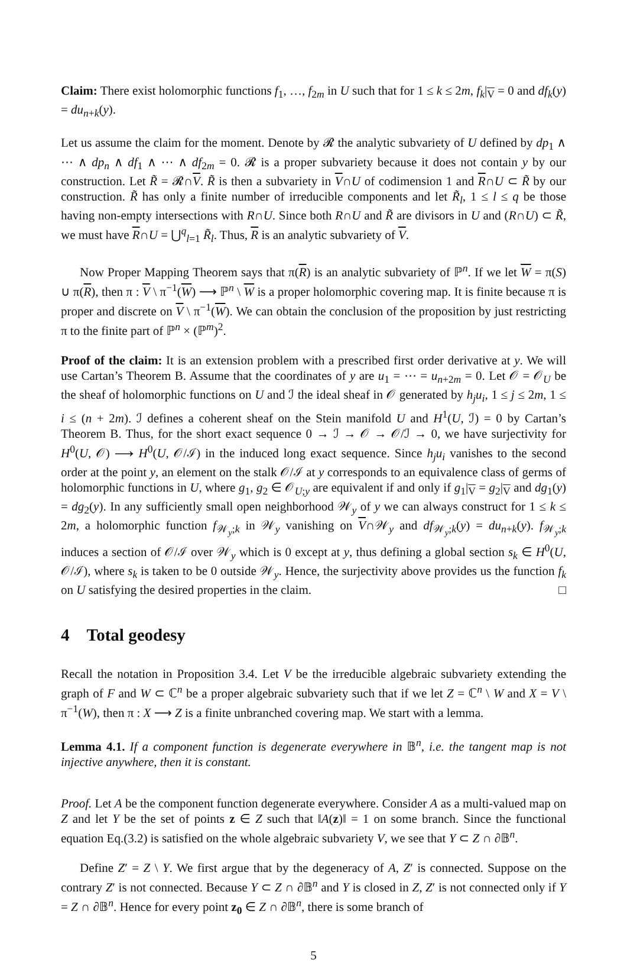Claim: There exist holomorphic functions f<sub>1</sub>, …, f<sub>2m</sub> in U such that for 1 ≤ k ≤ 2m, f<sub>k</sub>|<sub>V</sub> = 0 and df<sub>k</sub>(y) = du<sub>n+k</sub>(y).
Let us assume the claim for the moment. Denote by 𝓡 the analytic subvariety of U defined by dp<sub>1</sub> ∧ ⋯ ∧ dp<sub>n</sub> ∧ df<sub>1</sub> ∧ ⋯ ∧ df<sub>2m</sub> = 0. 𝓡 is a proper subvariety because it does not contain y by our construction. Let R̃ = 𝓡∩V. R̃ is then a subvariety in V∩U of codimension 1 and R∩U ⊂ R̃ by our construction. R̃ has only a finite number of irreducible components and let R̃<sub>l</sub>, 1 ≤ l ≤ q be those having non-empty intersections with R∩U. Since both R∩U and R̃ are divisors in U and (R∩U) ⊂ R̃, we must have R∩U = ⋃<sup>q</sup><sub>l=1</sub> R̃<sub>l</sub>. Thus, R is an analytic subvariety of V.
Now Proper Mapping Theorem says that π(R) is an analytic subvariety of ℙ<sup>n</sup>. If we let W = π(S) ∪ π(R), then π : V \ π<sup>−1</sup>(W) ⟶ ℙ<sup>n</sup> \ W is a proper holomorphic covering map. It is finite because π is proper and discrete on V \ π<sup>−1</sup>(W). We can obtain the conclusion of the proposition by just restricting π to the finite part of ℙ<sup>n</sup> × (ℙ<sup>m</sup>)<sup>2</sup>.
Proof of the claim: It is an extension problem with a prescribed first order derivative at y. We will use Cartan’s Theorem B. Assume that the coordinates of y are u<sub>1</sub> = ⋯ = u<sub>n+2m</sub> = 0. Let 𝒪 = 𝒪<sub>U</sub> be the sheaf of holomorphic functions on U and ℐ the ideal sheaf in 𝒪 generated by h<sub>j</sub>u<sub>i</sub>, 1 ≤ j ≤ 2m, 1 ≤ i ≤ (n + 2m). ℐ defines a coherent sheaf on the Stein manifold U and H<sup>1</sup>(U, ℐ) = 0 by Cartan’s Theorem B. Thus, for the short exact sequence 0 → ℐ → 𝒪 → 𝒪/ℐ → 0, we have surjectivity for H<sup>0</sup>(U, 𝒪) ⟶ H<sup>0</sup>(U, 𝒪/ℐ) in the induced long exact sequence. Since h<sub>j</sub>u<sub>i</sub> vanishes to the second order at the point y, an element on the stalk 𝒪/ℐ at y corresponds to an equivalence class of germs of holomorphic functions in U, where g<sub>1</sub>, g<sub>2</sub> ∈ 𝒪<sub>U;y</sub> are equivalent if and only if g<sub>1</sub>|<sub>V</sub> = g<sub>2</sub>|<sub>V</sub> and dg<sub>1</sub>(y) = dg<sub>2</sub>(y). In any sufficiently small open neighborhood 𝒲<sub>y</sub> of y we can always construct for 1 ≤ k ≤ 2m, a holomorphic function f<sub>𝒲<sub>y</sub>;k</sub> in 𝒲<sub>y</sub> vanishing on V∩𝒲<sub>y</sub> and df<sub>𝒲<sub>y</sub>;k</sub>(y) = du<sub>n+k</sub>(y). f<sub>𝒲<sub>y</sub>;k</sub> induces a section of 𝒪/ℐ over 𝒲<sub>y</sub> which is 0 except at y, thus defining a global section s<sub>k</sub> ∈ H<sup>0</sup>(U, 𝒪/ℐ), where s<sub>k</sub> is taken to be 0 outside 𝒲<sub>y</sub>. Hence, the surjectivity above provides us the function f<sub>k</sub> on U satisfying the desired properties in the claim. □
4 Total geodesy
Recall the notation in Proposition 3.4. Let V be the irreducible algebraic subvariety extending the graph of F and W ⊂ ℂ<sup>n</sup> be a proper algebraic subvariety such that if we let Z = ℂ<sup>n</sup> \ W and X = V \ π<sup>−1</sup>(W), then π : X ⟶ Z is a finite unbranched covering map. We start with a lemma.
Lemma 4.1. If a component function is degenerate everywhere in 𝔹<sup>n</sup>, i.e. the tangent map is not injective anywhere, then it is constant.
Proof. Let A be the component function degenerate everywhere. Consider A as a multi-valued map on Z and let Y be the set of points z ∈ Z such that ‖A(z)‖ = 1 on some branch. Since the functional equation Eq.(3.2) is satisfied on the whole algebraic subvariety V, we see that Y ⊂ Z ∩ ∂𝔹<sup>n</sup>.
Define Z′ = Z \ Y. We first argue that by the degeneracy of A, Z′ is connected. Suppose on the contrary Z′ is not connected. Because Y ⊂ Z ∩ ∂𝔹<sup>n</sup> and Y is closed in Z, Z′ is not connected only if Y = Z ∩ ∂𝔹<sup>n</sup>. Hence for every point z<sub>0</sub> ∈ Z ∩ ∂𝔹<sup>n</sup>, there is some branch of
5